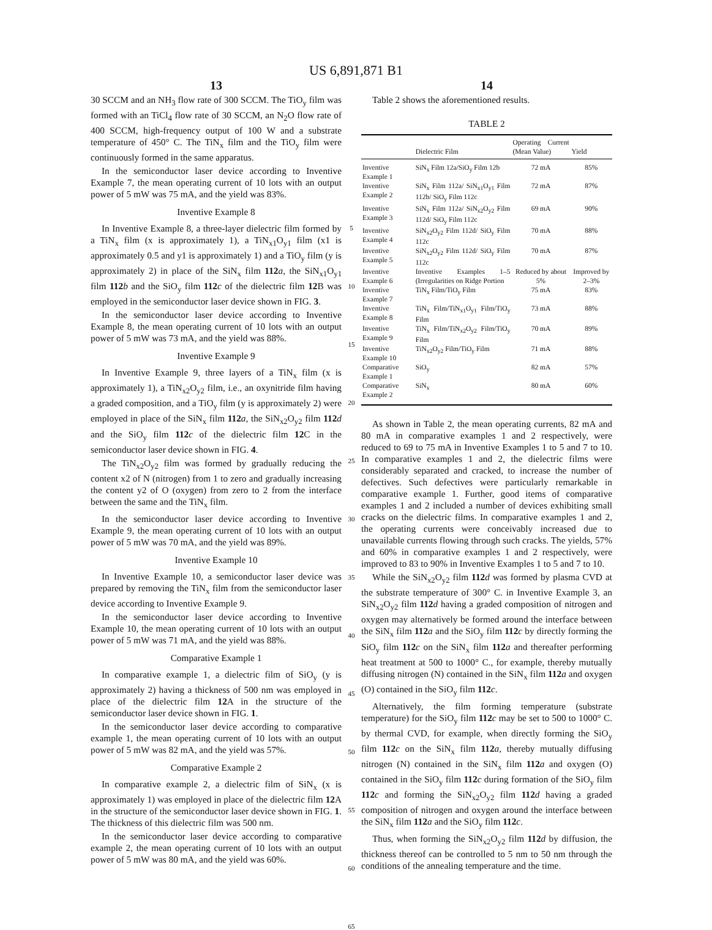US 6,891,871 B1
13
30 SCCM and an NH<sub>3</sub> flow rate of 300 SCCM. The TiO<sub>y</sub> film was formed with an TiCl<sub>4</sub> flow rate of 30 SCCM, an N<sub>2</sub>O flow rate of 400 SCCM, high-frequency output of 100 W and a substrate temperature of 450° C. The TiN<sub>x</sub> film and the TiO<sub>y</sub> film were continuously formed in the same apparatus.
In the semiconductor laser device according to Inventive Example 7, the mean operating current of 10 lots with an output power of 5 mW was 75 mA, and the yield was 83%.
Inventive Example 8
In Inventive Example 8, a three-layer dielectric film formed by a TiN<sub>x</sub> film (x is approximately 1), a TiN<sub>x1</sub>O<sub>y1</sub> film (x1 is approximately 0.5 and y1 is approximately 1) and a TiO<sub>y</sub> film (y is approximately 2) in place of the SiN<sub>x</sub> film 112 a, the SiN<sub>x1</sub>O<sub>y1</sub> film 112 b and the SiO<sub>y</sub> film 112 c of the dielectric film 12 B was employed in the semiconductor laser device shown in FIG. 3.
In the semiconductor laser device according to Inventive Example 8, the mean operating current of 10 lots with an output power of 5 mW was 73 mA, and the yield was 88%.
Inventive Example 9
In Inventive Example 9, three layers of a TiN<sub>x</sub> film (x is approximately 1), a TiN<sub>x2</sub>O<sub>y2</sub> film, i.e., an oxynitride film having a graded composition, and a TiO<sub>y</sub> film (y is approximately 2) were employed in place of the SiN<sub>x</sub> film 112 a, the SiN<sub>x2</sub>O<sub>y2</sub> film 112 d and the SiO<sub>y</sub> film 112 c of the dielectric film 12 C in the semiconductor laser device shown in FIG. 4.
The TiN<sub>x2</sub>O<sub>y2</sub> film was formed by gradually reducing the content x2 of N (nitrogen) from 1 to zero and gradually increasing the content y2 of O (oxygen) from zero to 2 from the interface between the same and the TiN<sub>x</sub> film.
In the semiconductor laser device according to Inventive Example 9, the mean operating current of 10 lots with an output power of 5 mW was 70 mA, and the yield was 89%.
Inventive Example 10
In Inventive Example 10, a semiconductor laser device was prepared by removing the TiN<sub>x</sub> film from the semiconductor laser device according to Inventive Example 9.
In the semiconductor laser device according to Inventive Example 10, the mean operating current of 10 lots with an output power of 5 mW was 71 mA, and the yield was 88%.
Comparative Example 1
In comparative example 1, a dielectric film of SiO<sub>y</sub> (y is approximately 2) having a thickness of 500 nm was employed in place of the dielectric film 12 A in the structure of the semiconductor laser device shown in FIG. 1.
In the semiconductor laser device according to comparative example 1, the mean operating current of 10 lots with an output power of 5 mW was 82 mA, and the yield was 57%.
Comparative Example 2
In comparative example 2, a dielectric film of SiN<sub>x</sub> (x is approximately 1) was employed in place of the dielectric film 12 A in the structure of the semiconductor laser device shown in FIG. 1. The thickness of this dielectric film was 500 nm.
In the semiconductor laser device according to comparative example 2, the mean operating current of 10 lots with an output power of 5 mW was 80 mA, and the yield was 60%.
5
10
15
20
25
30
35
40
45
50
55
60
65
14
Table 2 shows the aforementioned results.
TABLE 2
| | Dielectric Film | Operating Current (Mean Value) | Yield |
| --- | --- | --- | --- |
| Inventive Example 1 | SiN<sub>x</sub> Film 12a/SiO<sub>y</sub> Film 12b | 72 mA | 85% |
| Inventive Example 2 | SiN<sub>x</sub> Film 112a/ SiN<sub>x1</sub>O<sub>y1</sub> Film 112b/ SiO<sub>y</sub> Film 112c | 72 mA | 87% |
| Inventive Example 3 | SiN<sub>x</sub> Film 112a/ SiN<sub>x2</sub>O<sub>y2</sub> Film 112d/ SiO<sub>y</sub> Film 112c | 69 mA | 90% |
| Inventive Example 4 | SiN<sub>x2</sub>O<sub>y2</sub> Film 112d/ SiO<sub>y</sub> Film 112c | 70 mA | 88% |
| Inventive Example 5 | SiN<sub>x2</sub>O<sub>y2</sub> Film 112d/ SiO<sub>y</sub> Film 112c | 70 mA | 87% |
| Inventive Example 6 | Inventive Examples 1–5 (Irregularities on Ridge Portion | Reduced by about 5% | Improved by 2–3% |
| Inventive Example 7 | TiN<sub>x</sub> Film/TiO<sub>y</sub> Film | 75 mA | 83% |
| Inventive Example 8 | TiN<sub>x</sub> Film/TiN<sub>x1</sub>O<sub>y1</sub> Film/TiO<sub>y</sub> Film | 73 mA | 88% |
| Inventive Example 9 | TiN<sub>x</sub> Film/TiN<sub>x2</sub>O<sub>y2</sub> Film/TiO<sub>y</sub> Film | 70 mA | 89% |
| Inventive Example 10 | TiN<sub>x2</sub>O<sub>y2</sub> Film/TiO<sub>y</sub> Film | 71 mA | 88% |
| Comparative Example 1 | SiO<sub>y</sub> | 82 mA | 57% |
| Comparative Example 2 | SiN<sub>x</sub> | 80 mA | 60% |
As shown in Table 2, the mean operating currents, 82 mA and 80 mA in comparative examples 1 and 2 respectively, were reduced to 69 to 75 mA in Inventive Examples 1 to 5 and 7 to 10. In comparative examples 1 and 2, the dielectric films were considerably separated and cracked, to increase the number of defectives. Such defectives were particularly remarkable in comparative example 1. Further, good items of comparative examples 1 and 2 included a number of devices exhibiting small cracks on the dielectric films. In comparative examples 1 and 2, the operating currents were conceivably increased due to unavailable currents flowing through such cracks. The yields, 57% and 60% in comparative examples 1 and 2 respectively, were improved to 83 to 90% in Inventive Examples 1 to 5 and 7 to 10.
While the SiN<sub>x2</sub>O<sub>y2</sub> film 112 d was formed by plasma CVD at the substrate temperature of 300° C. in Inventive Example 3, an SiN<sub>x2</sub>O<sub>y2</sub> film 112 d having a graded composition of nitrogen and oxygen may alternatively be formed around the interface between the SiN<sub>x</sub> film 112 a and the SiO<sub>y</sub> film 112 c by directly forming the SiO<sub>y</sub> film 112 c on the SiN<sub>x</sub> film 112 a and thereafter performing heat treatment at 500 to 1000° C., for example, thereby mutually diffusing nitrogen (N) contained in the SiN<sub>x</sub> film 112 a and oxygen (O) contained in the SiO<sub>y</sub> film 112 c.
Alternatively, the film forming temperature (substrate temperature) for the SiO<sub>y</sub> film 112 c may be set to 500 to 1000° C. by thermal CVD, for example, when directly forming the SiO<sub>y</sub> film 112 c on the SiN<sub>x</sub> film 112 a, thereby mutually diffusing nitrogen (N) contained in the SiN<sub>x</sub> film 112 a and oxygen (O) contained in the SiO<sub>y</sub> film 112 c during formation of the SiO<sub>y</sub> film 112 c and forming the SiN<sub>x2</sub>O<sub>y2</sub> film 112 d having a graded composition of nitrogen and oxygen around the interface between the SiN<sub>x</sub> film 112 a and the SiO<sub>y</sub> film 112 c.
Thus, when forming the SiN<sub>x2</sub>O<sub>y2</sub> film 112 d by diffusion, the thickness thereof can be controlled to 5 nm to 50 nm through the conditions of the annealing temperature and the time.